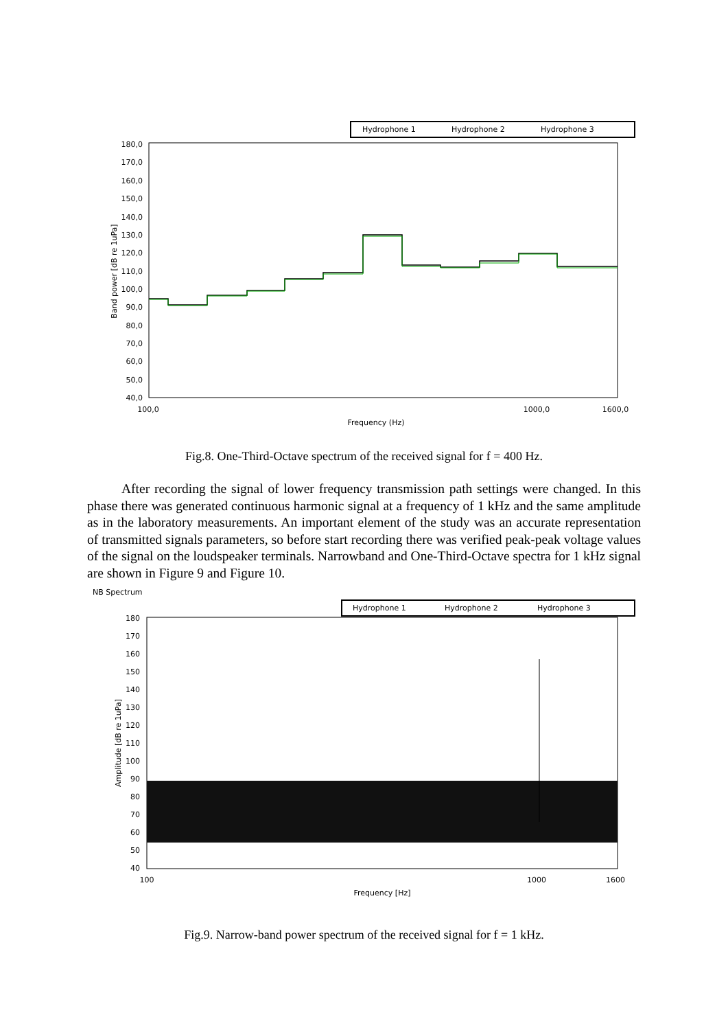Hydrophone 1
Hydrophone 2
Hydrophone 3
180,0
170,0
160,0
150,0
140,0
130,0
120,0
110,0
100,0
90,0
80,0
70,0
60,0
50,0
40,0
Band power [dB re 1uPa]
100,0
1000,0
1600,0
Frequency (Hz)
Fig.8. One-Third-Octave spectrum of the received signal for f = 400 Hz.
After recording the signal of lower frequency transmission path settings were changed. In this phase there was generated continuous harmonic signal at a frequency of 1 kHz and the same amplitude as in the laboratory measurements. An important element of the study was an accurate representation of transmitted signals parameters, so before start recording there was verified peak-peak voltage values of the signal on the loudspeaker terminals. Narrowband and One-Third-Octave spectra for 1 kHz signal are shown in Figure 9 and Figure 10.
NB Spectrum
Hydrophone 1
Hydrophone 2
Hydrophone 3
180
170
160
150
140
130
120
110
100
90
80
70
60
50
40
Amplitude [dB re 1uPa]
100
1000
1600
Frequency [Hz]
Fig.9. Narrow-band power spectrum of the received signal for f = 1 kHz.